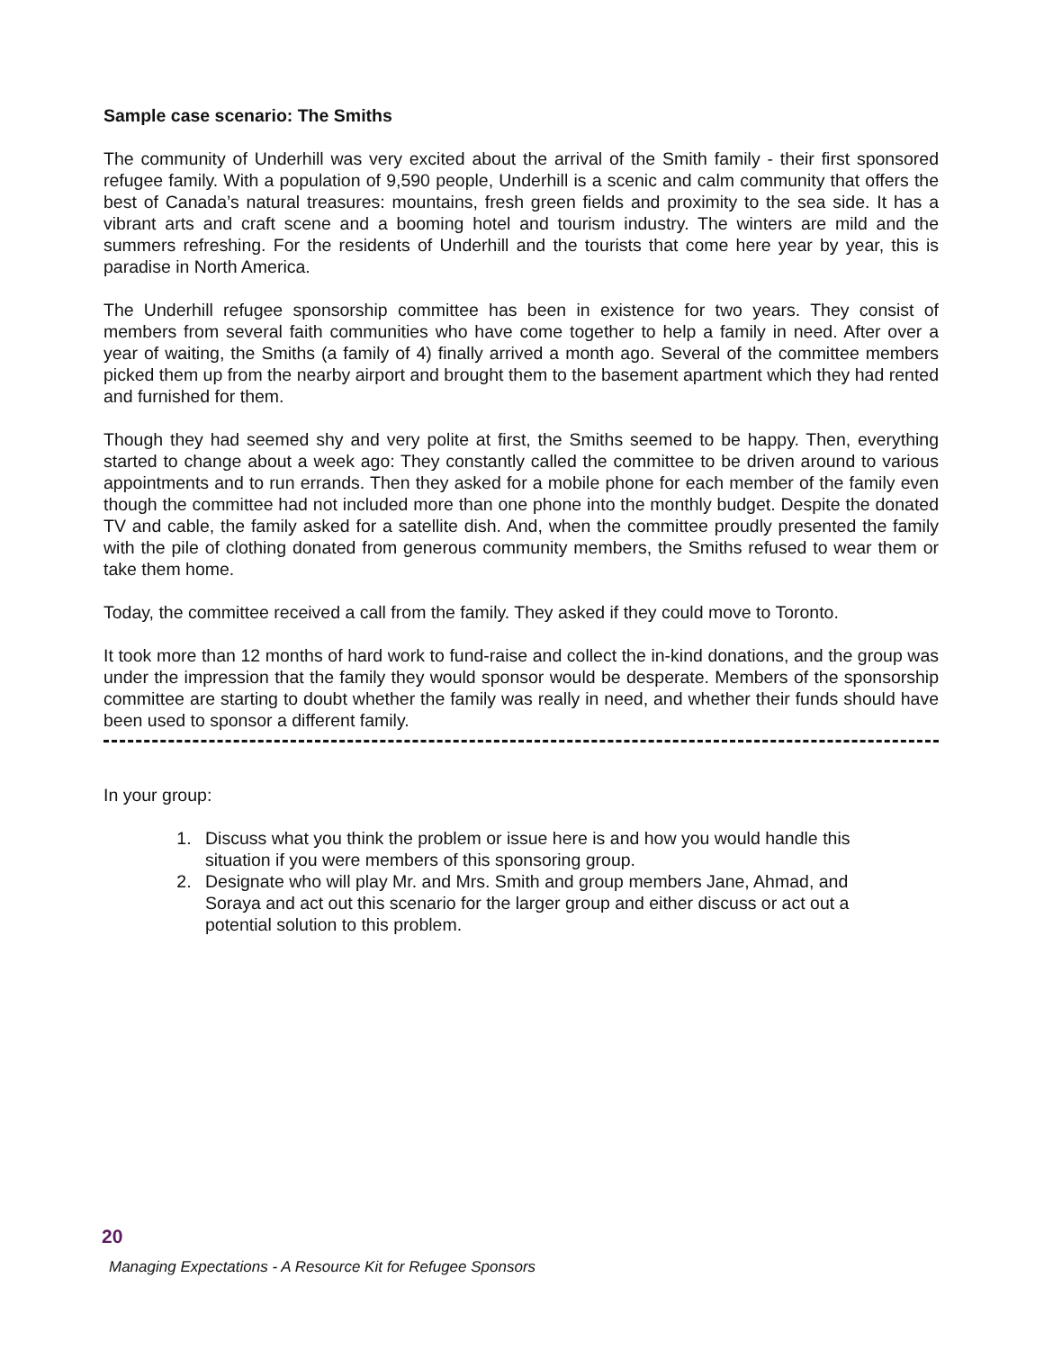Sample case scenario: The Smiths
The community of Underhill was very excited about the arrival of the Smith family - their first sponsored refugee family. With a population of 9,590 people, Underhill is a scenic and calm community that offers the best of Canada’s natural treasures: mountains, fresh green fields and proximity to the sea side. It has a vibrant arts and craft scene and a booming hotel and tourism industry. The winters are mild and the summers refreshing. For the residents of Underhill and the tourists that come here year by year, this is paradise in North America.
The Underhill refugee sponsorship committee has been in existence for two years. They consist of members from several faith communities who have come together to help a family in need. After over a year of waiting, the Smiths (a family of 4) finally arrived a month ago. Several of the committee members picked them up from the nearby airport and brought them to the basement apartment which they had rented and furnished for them.
Though they had seemed shy and very polite at first, the Smiths seemed to be happy. Then, everything started to change about a week ago: They constantly called the committee to be driven around to various appointments and to run errands. Then they asked for a mobile phone for each member of the family even though the committee had not included more than one phone into the monthly budget. Despite the donated TV and cable, the family asked for a satellite dish. And, when the committee proudly presented the family with the pile of clothing donated from generous community members, the Smiths refused to wear them or take them home.
Today, the committee received a call from the family. They asked if they could move to Toronto.
It took more than 12 months of hard work to fund-raise and collect the in-kind donations, and the group was under the impression that the family they would sponsor would be desperate. Members of the sponsorship committee are starting to doubt whether the family was really in need, and whether their funds should have been used to sponsor a different family.
In your group:
1. Discuss what you think the problem or issue here is and how you would handle this situation if you were members of this sponsoring group.
2. Designate who will play Mr. and Mrs. Smith and group members Jane, Ahmad, and Soraya and act out this scenario for the larger group and either discuss or act out a potential solution to this problem.
20
Managing Expectations - A Resource Kit for Refugee Sponsors